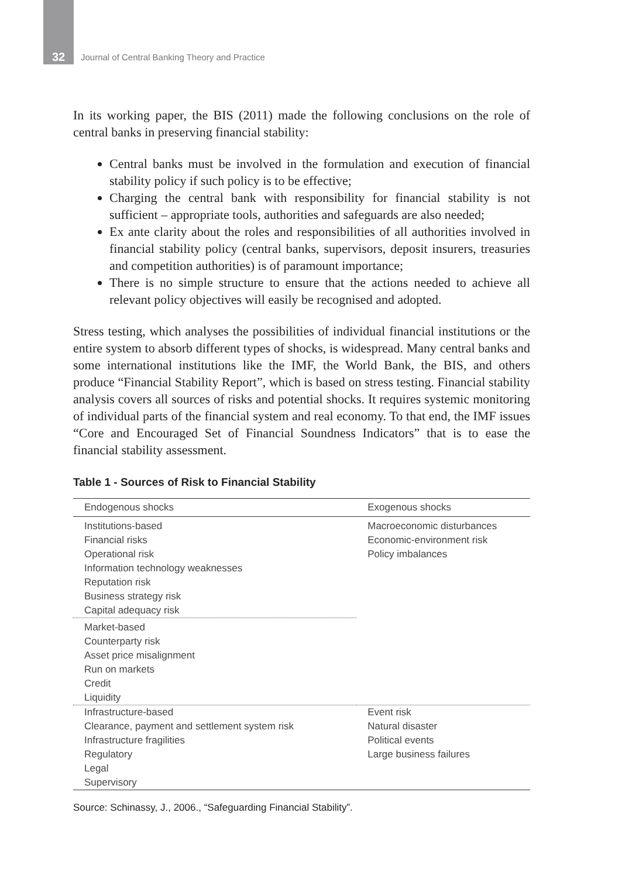32 Journal of Central Banking Theory and Practice
In its working paper, the BIS (2011) made the following conclusions on the role of central banks in preserving financial stability:
Central banks must be involved in the formulation and execution of financial stability policy if such policy is to be effective;
Charging the central bank with responsibility for financial stability is not sufficient – appropriate tools, authorities and safeguards are also needed;
Ex ante clarity about the roles and responsibilities of all authorities involved in financial stability policy (central banks, supervisors, deposit insurers, treasuries and competition authorities) is of paramount importance;
There is no simple structure to ensure that the actions needed to achieve all relevant policy objectives will easily be recognised and adopted.
Stress testing, which analyses the possibilities of individual financial institutions or the entire system to absorb different types of shocks, is widespread. Many central banks and some international institutions like the IMF, the World Bank, the BIS, and others produce “Financial Stability Report”, which is based on stress testing. Financial stability analysis covers all sources of risks and potential shocks. It requires systemic monitoring of individual parts of the financial system and real economy. To that end, the IMF issues “Core and Encouraged Set of Financial Soundness Indicators” that is to ease the financial stability assessment.
Table 1 - Sources of Risk to Financial Stability
| Endogenous shocks | Exogenous shocks |
| --- | --- |
| Institutions-based Financial risks Operational risk Information technology weaknesses Reputation risk Business strategy risk Capital adequacy risk | Macroeconomic disturbances Economic-environment risk Policy imbalances |
| Market-based Counterparty risk Asset price misalignment Run on markets Credit Liquidity | |
| Infrastructure-based Clearance, payment and settlement system risk Infrastructure fragilities Regulatory Legal Supervisory | Event risk Natural disaster Political events Large business failures |
Source: Schinassy, J., 2006., “Safeguarding Financial Stability”.